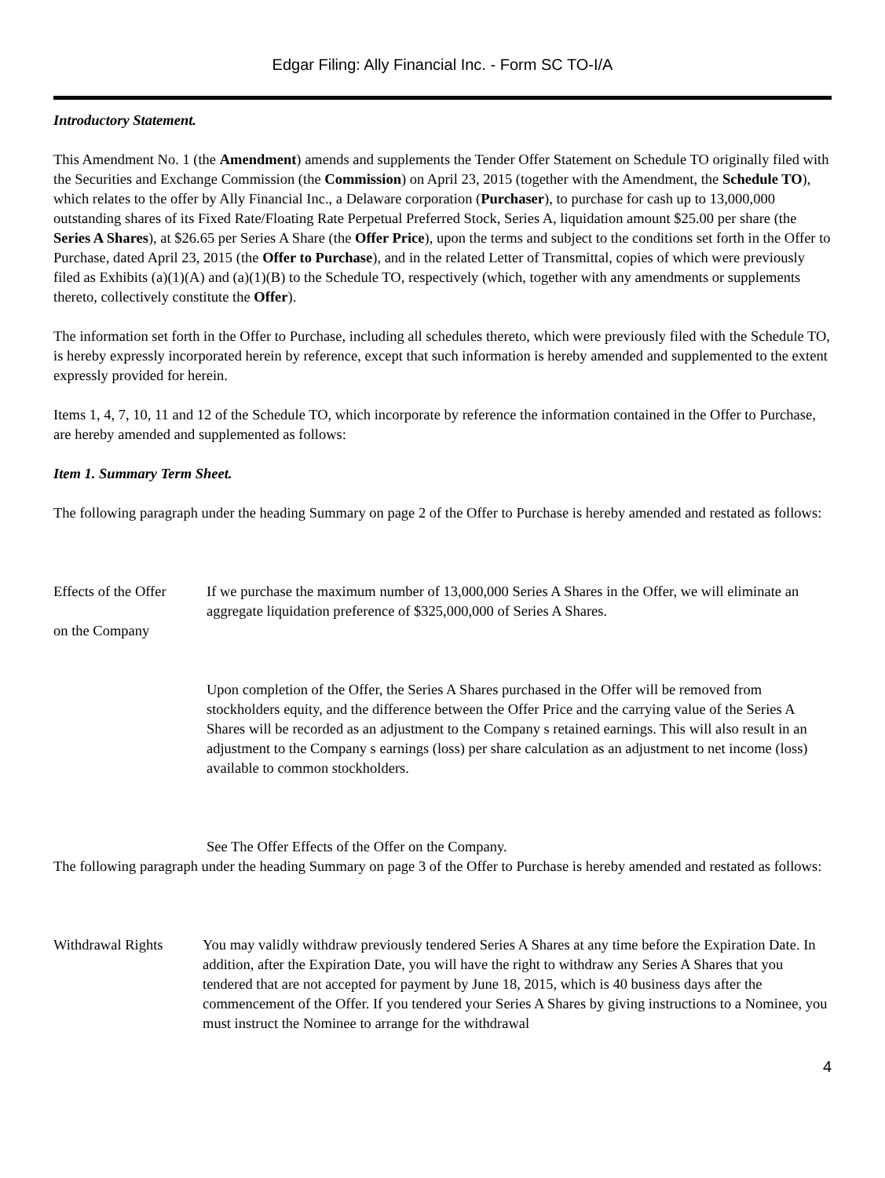Edgar Filing: Ally Financial Inc. - Form SC TO-I/A
Introductory Statement.
This Amendment No. 1 (the Amendment) amends and supplements the Tender Offer Statement on Schedule TO originally filed with the Securities and Exchange Commission (the Commission) on April 23, 2015 (together with the Amendment, the Schedule TO), which relates to the offer by Ally Financial Inc., a Delaware corporation (Purchaser), to purchase for cash up to 13,000,000 outstanding shares of its Fixed Rate/Floating Rate Perpetual Preferred Stock, Series A, liquidation amount $25.00 per share (the Series A Shares), at $26.65 per Series A Share (the Offer Price), upon the terms and subject to the conditions set forth in the Offer to Purchase, dated April 23, 2015 (the Offer to Purchase), and in the related Letter of Transmittal, copies of which were previously filed as Exhibits (a)(1)(A) and (a)(1)(B) to the Schedule TO, respectively (which, together with any amendments or supplements thereto, collectively constitute the Offer).
The information set forth in the Offer to Purchase, including all schedules thereto, which were previously filed with the Schedule TO, is hereby expressly incorporated herein by reference, except that such information is hereby amended and supplemented to the extent expressly provided for herein.
Items 1, 4, 7, 10, 11 and 12 of the Schedule TO, which incorporate by reference the information contained in the Offer to Purchase, are hereby amended and supplemented as follows:
Item 1. Summary Term Sheet.
The following paragraph under the heading Summary on page 2 of the Offer to Purchase is hereby amended and restated as follows:
Effects of the Offer
on the Company
If we purchase the maximum number of 13,000,000 Series A Shares in the Offer, we will eliminate an aggregate liquidation preference of $325,000,000 of Series A Shares.
Upon completion of the Offer, the Series A Shares purchased in the Offer will be removed from stockholders equity, and the difference between the Offer Price and the carrying value of the Series A Shares will be recorded as an adjustment to the Company s retained earnings. This will also result in an adjustment to the Company s earnings (loss) per share calculation as an adjustment to net income (loss) available to common stockholders.
See The Offer Effects of the Offer on the Company.
The following paragraph under the heading Summary on page 3 of the Offer to Purchase is hereby amended and restated as follows:
Withdrawal Rights You may validly withdraw previously tendered Series A Shares at any time before the Expiration Date. In addition, after the Expiration Date, you will have the right to withdraw any Series A Shares that you tendered that are not accepted for payment by June 18, 2015, which is 40 business days after the commencement of the Offer. If you tendered your Series A Shares by giving instructions to a Nominee, you must instruct the Nominee to arrange for the withdrawal
4